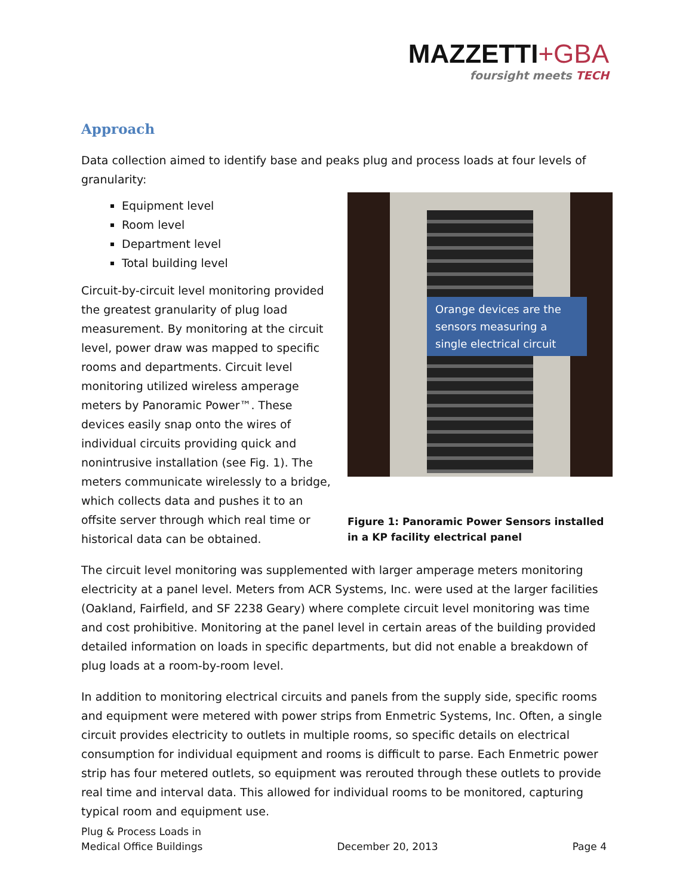MAZZETTI+GBA
foursight meets TECH
Approach
Data collection aimed to identify base and peaks plug and process loads at four levels of granularity:
Orange devices are the sensors measuring a single electrical circuit
Figure 1: Panoramic Power Sensors installed in a KP facility electrical panel
Equipment level
Room level
Department level
Total building level
Circuit-by-circuit level monitoring provided the greatest granularity of plug load measurement. By monitoring at the circuit level, power draw was mapped to specific rooms and departments. Circuit level monitoring utilized wireless amperage meters by Panoramic Power™. These devices easily snap onto the wires of individual circuits providing quick and nonintrusive installation (see Fig. 1). The meters communicate wirelessly to a bridge, which collects data and pushes it to an offsite server through which real time or historical data can be obtained.
The circuit level monitoring was supplemented with larger amperage meters monitoring electricity at a panel level. Meters from ACR Systems, Inc. were used at the larger facilities (Oakland, Fairfield, and SF 2238 Geary) where complete circuit level monitoring was time and cost prohibitive. Monitoring at the panel level in certain areas of the building provided detailed information on loads in specific departments, but did not enable a breakdown of plug loads at a room-by-room level.
In addition to monitoring electrical circuits and panels from the supply side, specific rooms and equipment were metered with power strips from Enmetric Systems, Inc. Often, a single circuit provides electricity to outlets in multiple rooms, so specific details on electrical consumption for individual equipment and rooms is difficult to parse. Each Enmetric power strip has four metered outlets, so equipment was rerouted through these outlets to provide real time and interval data. This allowed for individual rooms to be monitored, capturing typical room and equipment use.
Plug & Process Loads in
Medical Office Buildings
December 20, 2013
Page 4